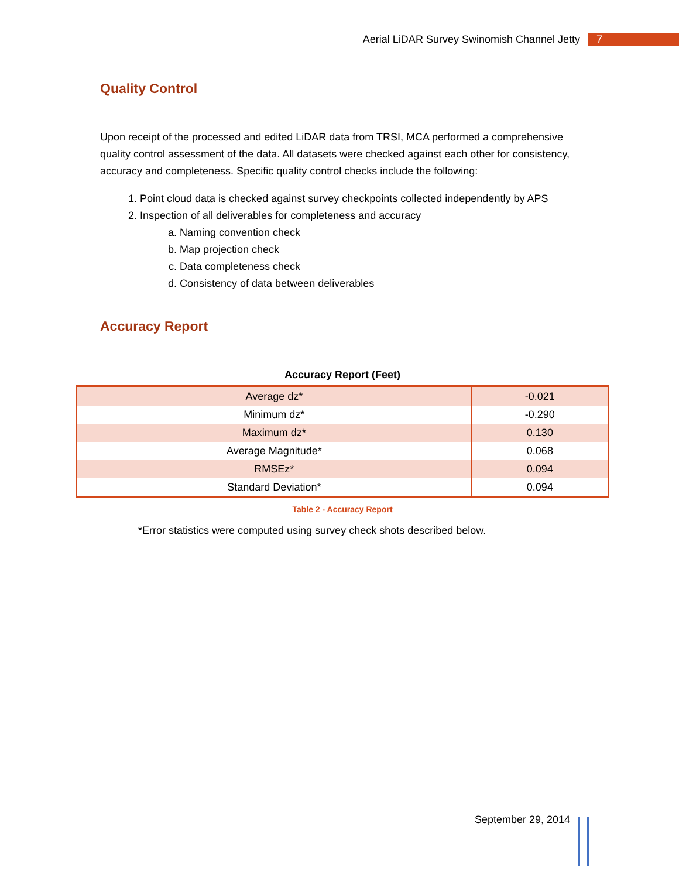Aerial LiDAR Survey Swinomish Channel Jetty 7
Quality Control
Upon receipt of the processed and edited LiDAR data from TRSI, MCA performed a comprehensive quality control assessment of the data. All datasets were checked against each other for consistency, accuracy and completeness. Specific quality control checks include the following:
1. Point cloud data is checked against survey checkpoints collected independently by APS
2. Inspection of all deliverables for completeness and accuracy
a. Naming convention check
b. Map projection check
c. Data completeness check
d. Consistency of data between deliverables
Accuracy Report
Accuracy Report (Feet)
| Average dz* | -0.021 |
| Minimum dz* | -0.290 |
| Maximum dz* | 0.130 |
| Average Magnitude* | 0.068 |
| RMSEz* | 0.094 |
| Standard Deviation* | 0.094 |
Table 2 - Accuracy Report
*Error statistics were computed using survey check shots described below.
September 29, 2014